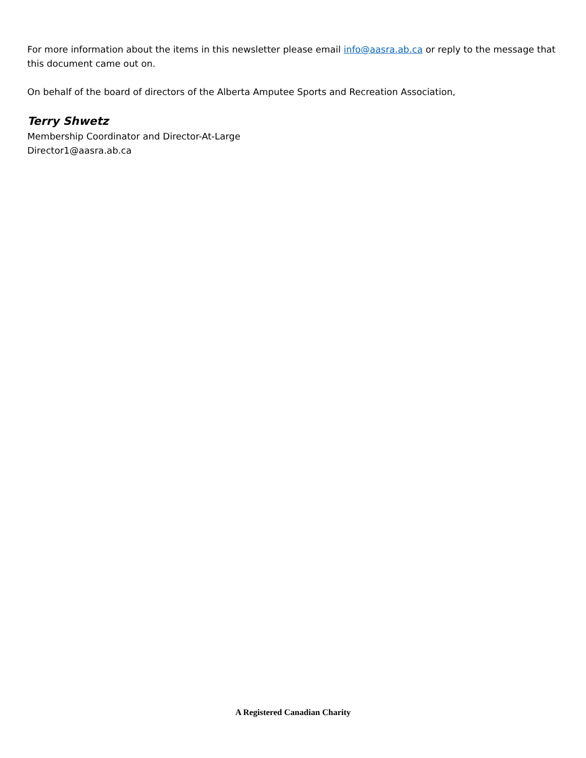For more information about the items in this newsletter please email info@aasra.ab.ca or reply to the message that this document came out on.
On behalf of the board of directors of the Alberta Amputee Sports and Recreation Association,
Terry Shwetz
Membership Coordinator and Director-At-Large
Director1@aasra.ab.ca
A Registered Canadian Charity